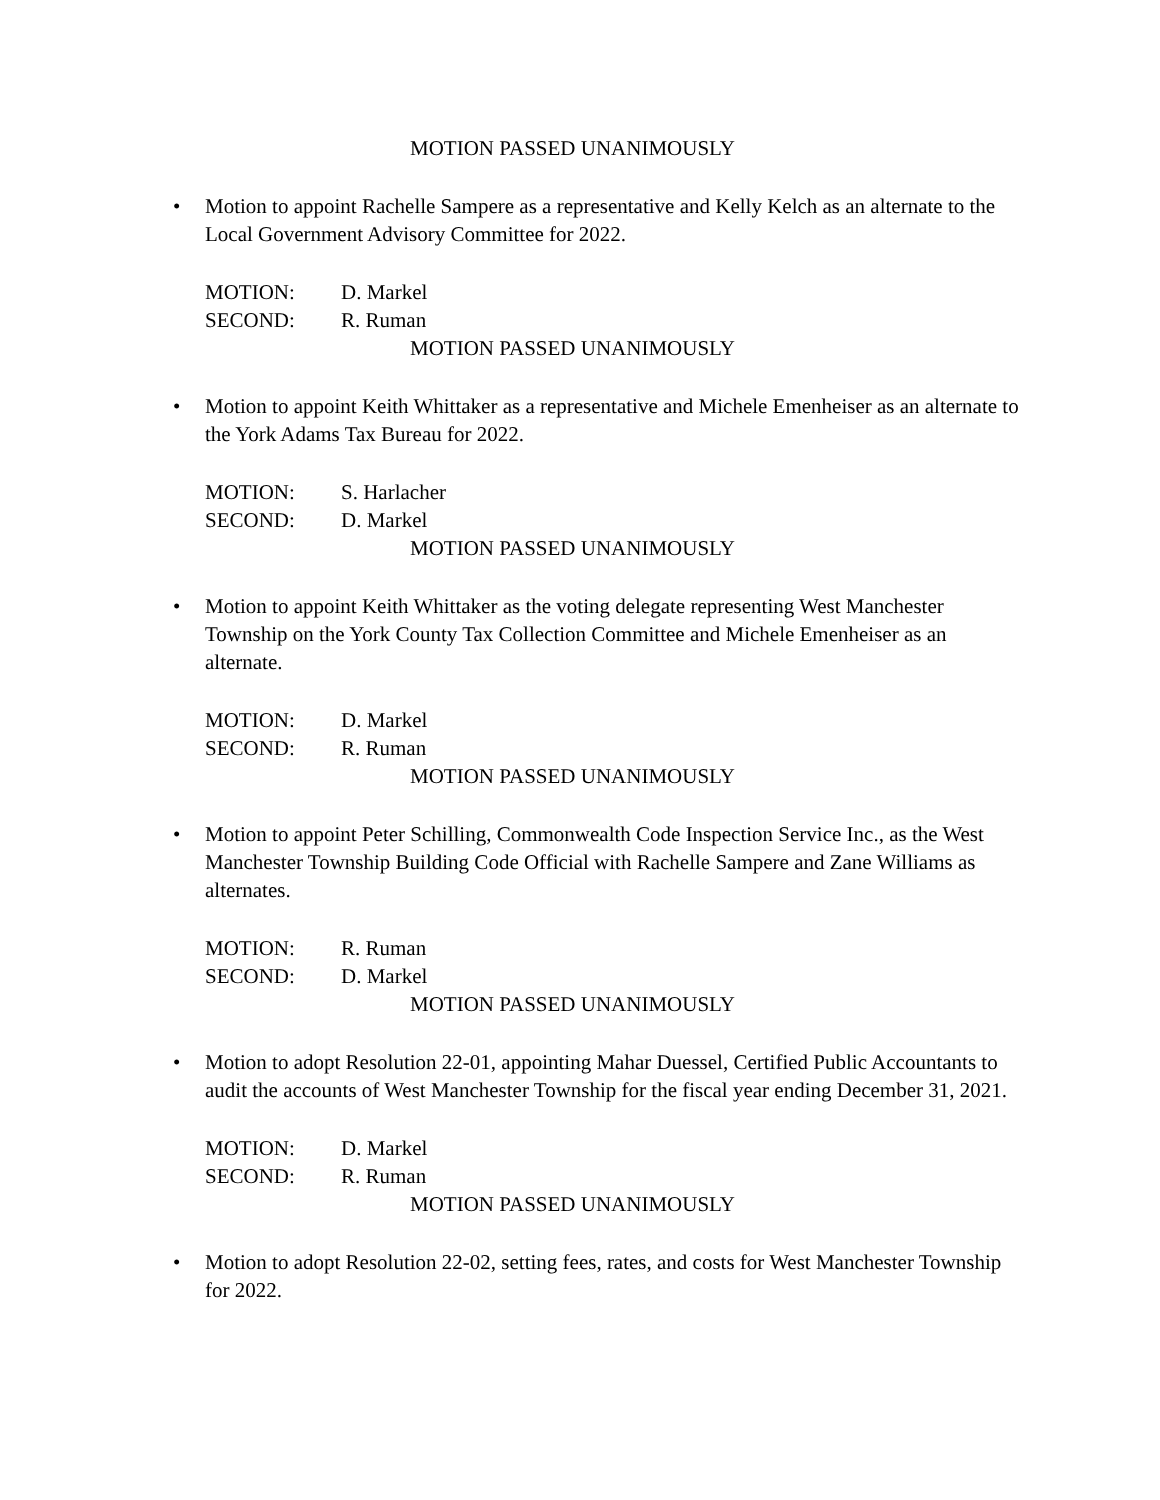MOTION PASSED UNANIMOUSLY
• Motion to appoint Rachelle Sampere as a representative and Kelly Kelch as an alternate to the Local Government Advisory Committee for 2022.
MOTION: D. Markel
SECOND: R. Ruman
MOTION PASSED UNANIMOUSLY
• Motion to appoint Keith Whittaker as a representative and Michele Emenheiser as an alternate to the York Adams Tax Bureau for 2022.
MOTION: S. Harlacher
SECOND: D. Markel
MOTION PASSED UNANIMOUSLY
• Motion to appoint Keith Whittaker as the voting delegate representing West Manchester Township on the York County Tax Collection Committee and Michele Emenheiser as an alternate.
MOTION: D. Markel
SECOND: R. Ruman
MOTION PASSED UNANIMOUSLY
• Motion to appoint Peter Schilling, Commonwealth Code Inspection Service Inc., as the West Manchester Township Building Code Official with Rachelle Sampere and Zane Williams as alternates.
MOTION: R. Ruman
SECOND: D. Markel
MOTION PASSED UNANIMOUSLY
• Motion to adopt Resolution 22-01, appointing Mahar Duessel, Certified Public Accountants to audit the accounts of West Manchester Township for the fiscal year ending December 31, 2021.
MOTION: D. Markel
SECOND: R. Ruman
MOTION PASSED UNANIMOUSLY
• Motion to adopt Resolution 22-02, setting fees, rates, and costs for West Manchester Township for 2022.